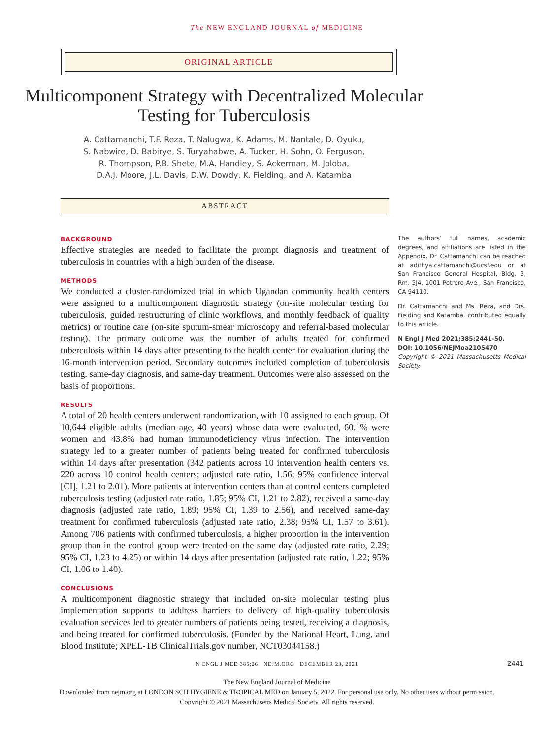The NEW ENGLAND JOURNAL of MEDICINE
ORIGINAL ARTICLE
Multicomponent Strategy with Decentralized Molecular Testing for Tuberculosis
A. Cattamanchi, T.F. Reza, T. Nalugwa, K. Adams, M. Nantale, D. Oyuku,
S. Nabwire, D. Babirye, S. Turyahabwe, A. Tucker, H. Sohn, O. Ferguson,
R. Thompson, P.B. Shete, M.A. Handley, S. Ackerman, M. Joloba,
D.A.J. Moore, J.L. Davis, D.W. Dowdy, K. Fielding, and A. Katamba
ABSTRACT
BACKGROUND
Effective strategies are needed to facilitate the prompt diagnosis and treatment of tuberculosis in countries with a high burden of the disease.
METHODS
We conducted a cluster-randomized trial in which Ugandan community health centers were assigned to a multicomponent diagnostic strategy (on-site molecular testing for tuberculosis, guided restructuring of clinic workflows, and monthly feedback of quality metrics) or routine care (on-site sputum-smear microscopy and referral-based molecular testing). The primary outcome was the number of adults treated for confirmed tuberculosis within 14 days after presenting to the health center for evaluation during the 16-month intervention period. Secondary outcomes included completion of tuberculosis testing, same-day diagnosis, and same-day treatment. Outcomes were also assessed on the basis of proportions.
RESULTS
A total of 20 health centers underwent randomization, with 10 assigned to each group. Of 10,644 eligible adults (median age, 40 years) whose data were evaluated, 60.1% were women and 43.8% had human immunodeficiency virus infection. The intervention strategy led to a greater number of patients being treated for confirmed tuberculosis within 14 days after presentation (342 patients across 10 intervention health centers vs. 220 across 10 control health centers; adjusted rate ratio, 1.56; 95% confidence interval [CI], 1.21 to 2.01). More patients at intervention centers than at control centers completed tuberculosis testing (adjusted rate ratio, 1.85; 95% CI, 1.21 to 2.82), received a same-day diagnosis (adjusted rate ratio, 1.89; 95% CI, 1.39 to 2.56), and received same-day treatment for confirmed tuberculosis (adjusted rate ratio, 2.38; 95% CI, 1.57 to 3.61). Among 706 patients with confirmed tuberculosis, a higher proportion in the intervention group than in the control group were treated on the same day (adjusted rate ratio, 2.29; 95% CI, 1.23 to 4.25) or within 14 days after presentation (adjusted rate ratio, 1.22; 95% CI, 1.06 to 1.40).
CONCLUSIONS
A multicomponent diagnostic strategy that included on-site molecular testing plus implementation supports to address barriers to delivery of high-quality tuberculosis evaluation services led to greater numbers of patients being tested, receiving a diagnosis, and being treated for confirmed tuberculosis. (Funded by the National Heart, Lung, and Blood Institute; XPEL-TB ClinicalTrials.gov number, NCT03044158.)
The authors’ full names, academic degrees, and affiliations are listed in the Appendix. Dr. Cattamanchi can be reached at adithya.cattamanchi@ucsf.edu or at San Francisco General Hospital, Bldg. 5, Rm. 5J4, 1001 Potrero Ave., San Francisco, CA 94110.
Dr. Cattamanchi and Ms. Reza, and Drs. Fielding and Katamba, contributed equally to this article.
N Engl J Med 2021;385:2441-50.
DOI: 10.1056/NEJMoa2105470
Copyright © 2021 Massachusetts Medical Society.
N ENGL J MED 385;26 NEJM.ORG DECEMBER 23, 2021 2441
The New England Journal of Medicine
Downloaded from nejm.org at LONDON SCH HYGIENE & TROPICAL MED on January 5, 2022. For personal use only. No other uses without permission.
Copyright © 2021 Massachusetts Medical Society. All rights reserved.